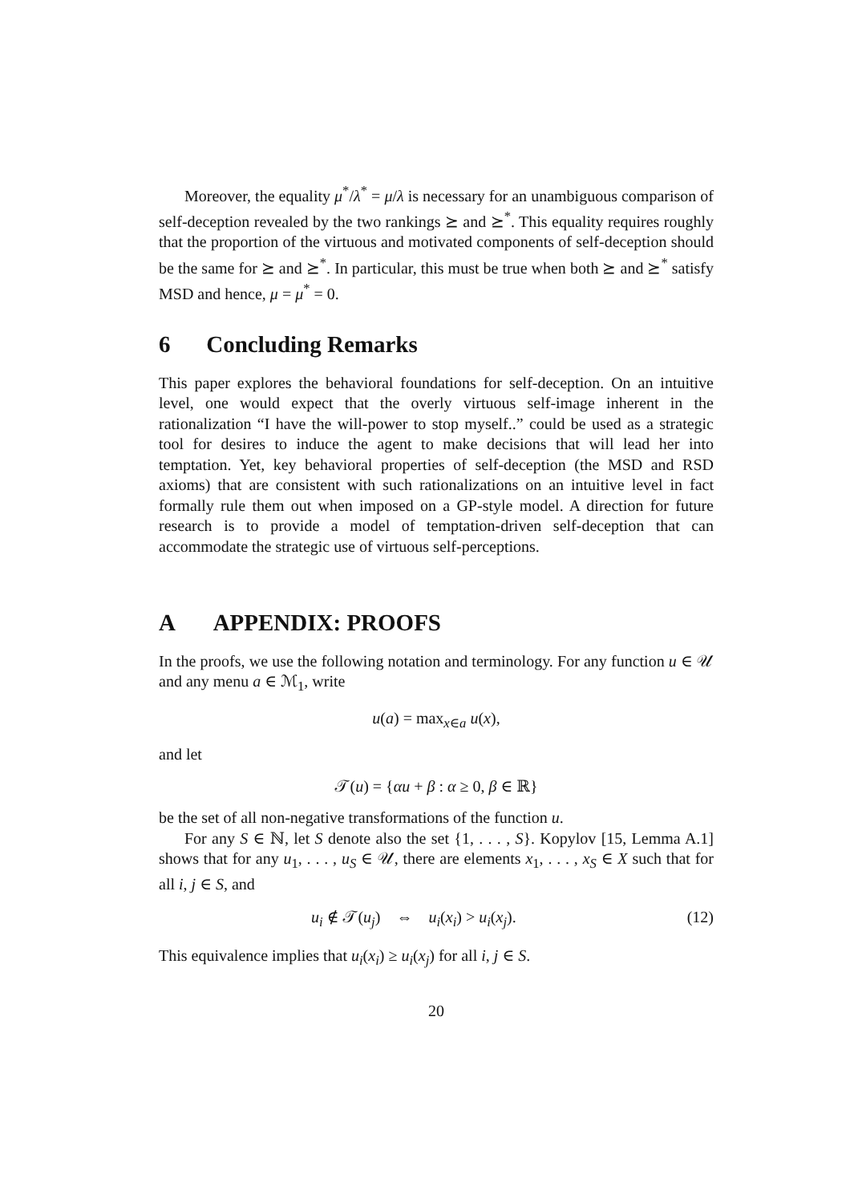Moreover, the equality μ<sup>*</sup>/λ<sup>*</sup> = μ/λ is necessary for an unambiguous comparison of self-deception revealed by the two rankings ⪰ and ⪰<sup>*</sup>. This equality requires roughly that the proportion of the virtuous and motivated components of self-deception should be the same for ⪰ and ⪰<sup>*</sup>. In particular, this must be true when both ⪰ and ⪰<sup>*</sup> satisfy MSD and hence, μ = μ<sup>*</sup> = 0.
6 Concluding Remarks
This paper explores the behavioral foundations for self-deception. On an intuitive level, one would expect that the overly virtuous self-image inherent in the rationalization “I have the will-power to stop myself..” could be used as a strategic tool for desires to induce the agent to make decisions that will lead her into temptation. Yet, key behavioral properties of self-deception (the MSD and RSD axioms) that are consistent with such rationalizations on an intuitive level in fact formally rule them out when imposed on a GP-style model. A direction for future research is to provide a model of temptation-driven self-deception that can accommodate the strategic use of virtuous self-perceptions.
A APPENDIX: PROOFS
In the proofs, we use the following notation and terminology. For any function u ∈ 𝒰 and any menu a ∈ ℳ<sub>1</sub>, write
u(a) = max<sub>x∈a</sub> u(x),
and let
𝒯(u) = {αu + β : α ≥ 0, β ∈ ℝ}
be the set of all non-negative transformations of the function u.
For any S ∈ ℕ, let S denote also the set {1, . . . , S}. Kopylov [15, Lemma A.1] shows that for any u<sub>1</sub>, . . . , u<sub>S</sub> ∈ 𝒰, there are elements x<sub>1</sub>, . . . , x<sub>S</sub> ∈ X such that for all i, j ∈ S, and
u<sub>i</sub> ∉ 𝒯(u<sub>j</sub>) ⇔ u<sub>i</sub>(x<sub>i</sub>) > u<sub>i</sub>(x<sub>j</sub>). (12)
This equivalence implies that u<sub>i</sub>(x<sub>i</sub>) ≥ u<sub>i</sub>(x<sub>j</sub>) for all i, j ∈ S.
20